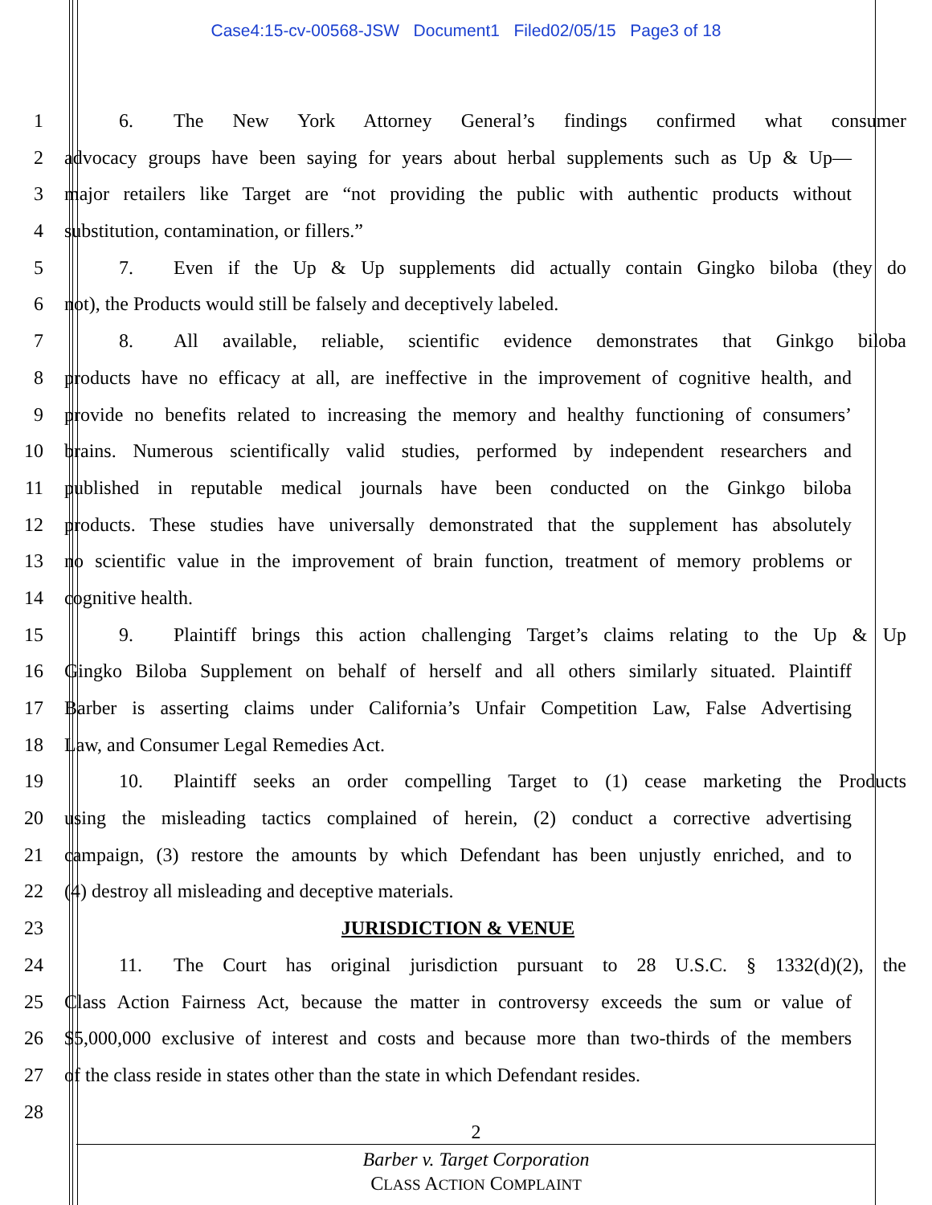Case4:15-cv-00568-JSW Document1 Filed02/05/15 Page3 of 18
1 6. The New York Attorney General’s findings confirmed what consumer
2 advocacy groups have been saying for years about herbal supplements such as Up & Up—
3 major retailers like Target are “not providing the public with authentic products without
4 substitution, contamination, or fillers.”
5 7. Even if the Up & Up supplements did actually contain Gingko biloba (they do
6 not), the Products would still be falsely and deceptively labeled.
7 8. All available, reliable, scientific evidence demonstrates that Ginkgo biloba
8 products have no efficacy at all, are ineffective in the improvement of cognitive health, and
9 provide no benefits related to increasing the memory and healthy functioning of consumers’
10 brains. Numerous scientifically valid studies, performed by independent researchers and
11 published in reputable medical journals have been conducted on the Ginkgo biloba
12 products. These studies have universally demonstrated that the supplement has absolutely
13 no scientific value in the improvement of brain function, treatment of memory problems or
14 cognitive health.
15 9. Plaintiff brings this action challenging Target’s claims relating to the Up & Up
16 Gingko Biloba Supplement on behalf of herself and all others similarly situated. Plaintiff
17 Barber is asserting claims under California’s Unfair Competition Law, False Advertising
18 Law, and Consumer Legal Remedies Act.
19 10. Plaintiff seeks an order compelling Target to (1) cease marketing the Products
20 using the misleading tactics complained of herein, (2) conduct a corrective advertising
21 campaign, (3) restore the amounts by which Defendant has been unjustly enriched, and to
22 (4) destroy all misleading and deceptive materials.
23 JURISDICTION & VENUE
24 11. The Court has original jurisdiction pursuant to 28 U.S.C. § 1332(d)(2), the
25 Class Action Fairness Act, because the matter in controversy exceeds the sum or value of
26 $5,000,000 exclusive of interest and costs and because more than two-thirds of the members
27 of the class reside in states other than the state in which Defendant resides.
28
2
Barber v. Target Corporation
CLASS ACTION COMPLAINT